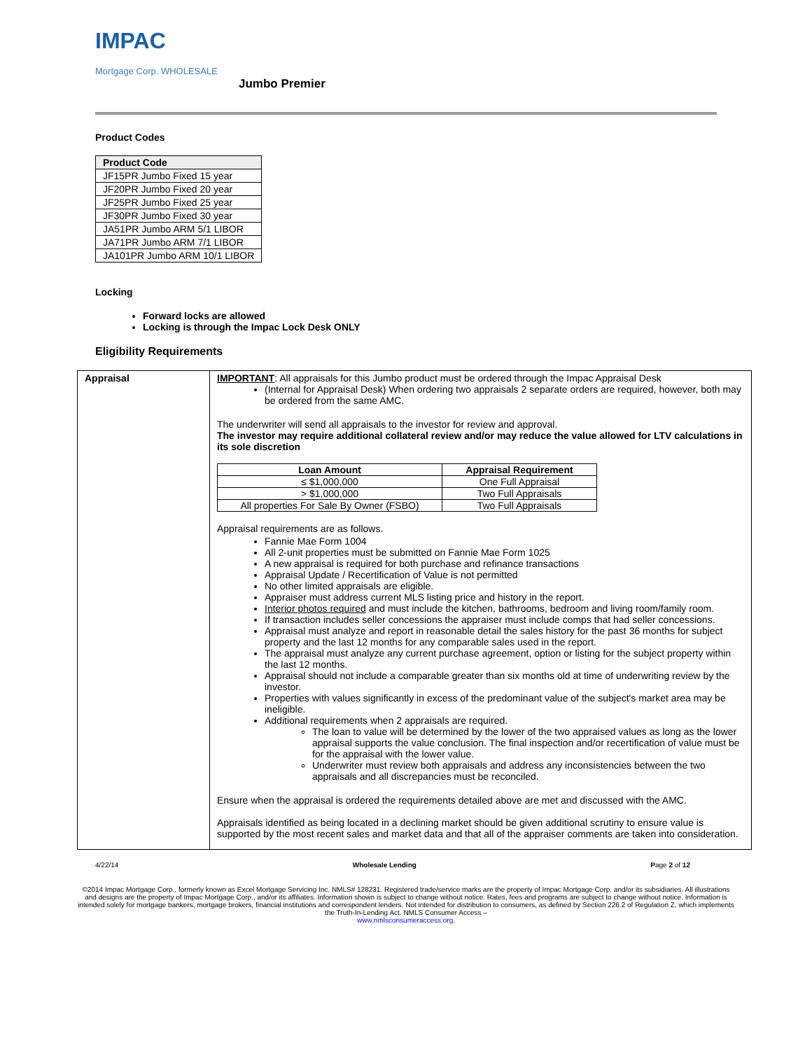IMPAC
Mortgage Corp. WHOLESALE
Jumbo Premier
Product Codes
| Product Code |
| --- |
| JF15PR Jumbo Fixed 15 year |
| JF20PR Jumbo Fixed 20 year |
| JF25PR Jumbo Fixed 25 year |
| JF30PR Jumbo Fixed 30 year |
| JA51PR Jumbo ARM 5/1 LIBOR |
| JA71PR Jumbo ARM 7/1 LIBOR |
| JA101PR Jumbo ARM 10/1 LIBOR |
Locking
Forward locks are allowed
Locking is through the Impac Lock Desk ONLY
Eligibility Requirements
| Appraisal | IMPORTANT : All appraisals for this Jumbo product must be ordered through the Impac Appraisal Desk (Internal for Appraisal Desk) When ordering two appraisals 2 separate orders are required, however, both may be ordered from the same AMC. The underwriter will send all appraisals to the investor for review and approval. The investor may require additional collateral review and/or may reduce the value allowed for LTV calculations in its sole discretion / Loan Amount / Appraisal Requirement / / --- / --- / / ≤ $1,000,000 / One Full Appraisal / / > $1,000,000 / Two Full Appraisals / / All properties For Sale By Owner (FSBO) / Two Full Appraisals / Appraisal requirements are as follows. Fannie Mae Form 1004 All 2-unit properties must be submitted on Fannie Mae Form 1025 A new appraisal is required for both purchase and refinance transactions Appraisal Update / Recertification of Value is not permitted No other limited appraisals are eligible. Appraiser must address current MLS listing price and history in the report. Interior photos required and must include the kitchen, bathrooms, bedroom and living room/family room. If transaction includes seller concessions the appraiser must include comps that had seller concessions. Appraisal must analyze and report in reasonable detail the sales history for the past 36 months for subject property and the last 12 months for any comparable sales used in the report. The appraisal must analyze any current purchase agreement, option or listing for the subject property within the last 12 months. Appraisal should not include a comparable greater than six months old at time of underwriting review by the investor. Properties with values significantly in excess of the predominant value of the subject's market area may be ineligible. Additional requirements when 2 appraisals are required. The loan to value will be determined by the lower of the two appraised values as long as the lower appraisal supports the value conclusion. The final inspection and/or recertification of value must be for the appraisal with the lower value. Underwriter must review both appraisals and address any inconsistencies between the two appraisals and all discrepancies must be reconciled. Ensure when the appraisal is ordered the requirements detailed above are met and discussed with the AMC. Appraisals identified as being located in a declining market should be given additional scrutiny to ensure value is supported by the most recent sales and market data and that all of the appraiser comments are taken into consideration. |
4/22/14 Wholesale Lending Page 2 of 12
©2014 Impac Mortgage Corp., formerly known as Excel Mortgage Servicing Inc. NMLS# 128231. Registered trade/service marks are the property of Impac Mortgage Corp. and/or its subsidiaries. All illustrations and designs are the property of Impac Mortgage Corp., and/or its affiliates. Information shown is subject to change without notice. Rates, fees and programs are subject to change without notice. Information is intended solely for mortgage bankers, mortgage brokers, financial institutions and correspondent lenders. Not intended for distribution to consumers, as defined by Section 226.2 of Regulation Z, which implements the Truth-In-Lending Act. NMLS Consumer Access –
www.nmlsconsumeraccess.org.